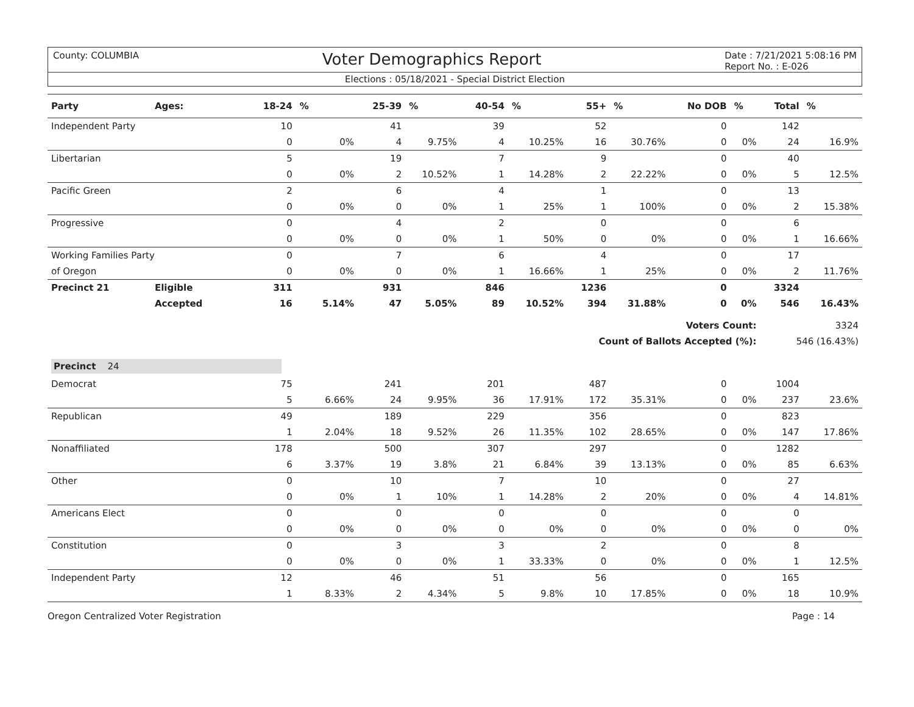County: COLUMBIA Voter Demographics Report Date : 7/21/2021 5:08:16 PM
Report No. : E-026
Elections : 05/18/2021 - Special District Election
| Party | Ages: | 18-24 | % | 25-39 | % | 40-54 | % | 55+ | % | No DOB | % | Total | % |
| --- | --- | --- | --- | --- | --- | --- | --- | --- | --- | --- | --- | --- | --- |
| Independent Party | | 10 | | 41 | | 39 | | 52 | | 0 | | 142 | |
| | | 0 | 0% | 4 | 9.75% | 4 | 10.25% | 16 | 30.76% | 0 | 0% | 24 | 16.9% |
| Libertarian | | 5 | | 19 | | 7 | | 9 | | 0 | | 40 | |
| | | 0 | 0% | 2 | 10.52% | 1 | 14.28% | 2 | 22.22% | 0 | 0% | 5 | 12.5% |
| Pacific Green | | 2 | | 6 | | 4 | | 1 | | 0 | | 13 | |
| | | 0 | 0% | 0 | 0% | 1 | 25% | 1 | 100% | 0 | 0% | 2 | 15.38% |
| Progressive | | 0 | | 4 | | 2 | | 0 | | 0 | | 6 | |
| | | 0 | 0% | 0 | 0% | 1 | 50% | 0 | 0% | 0 | 0% | 1 | 16.66% |
| Working Families Party | | 0 | | 7 | | 6 | | 4 | | 0 | | 17 | |
| of Oregon | | 0 | 0% | 0 | 0% | 1 | 16.66% | 1 | 25% | 0 | 0% | 2 | 11.76% |
| Precinct 21 | Eligible | 311 | | 931 | | 846 | | 1236 | | 0 | | 3324 | |
| | Accepted | 16 | 5.14% | 47 | 5.05% | 89 | 10.52% | 394 | 31.88% | 0 | 0% | 546 | 16.43% |
| Voters Count: | | | | | | | | | | | | 3324 | |
| Count of Ballots Accepted (%): | | | | | | | | | | | | 546 (16.43%) | |
| Precinct 24 | | | | | | | | | | | | | |
| Democrat | | 75 | | 241 | | 201 | | 487 | | 0 | | 1004 | |
| | | 5 | 6.66% | 24 | 9.95% | 36 | 17.91% | 172 | 35.31% | 0 | 0% | 237 | 23.6% |
| Republican | | 49 | | 189 | | 229 | | 356 | | 0 | | 823 | |
| | | 1 | 2.04% | 18 | 9.52% | 26 | 11.35% | 102 | 28.65% | 0 | 0% | 147 | 17.86% |
| Nonaffiliated | | 178 | | 500 | | 307 | | 297 | | 0 | | 1282 | |
| | | 6 | 3.37% | 19 | 3.8% | 21 | 6.84% | 39 | 13.13% | 0 | 0% | 85 | 6.63% |
| Other | | 0 | | 10 | | 7 | | 10 | | 0 | | 27 | |
| | | 0 | 0% | 1 | 10% | 1 | 14.28% | 2 | 20% | 0 | 0% | 4 | 14.81% |
| Americans Elect | | 0 | | 0 | | 0 | | 0 | | 0 | | 0 | |
| | | 0 | 0% | 0 | 0% | 0 | 0% | 0 | 0% | 0 | 0% | 0 | 0% |
| Constitution | | 0 | | 3 | | 3 | | 2 | | 0 | | 8 | |
| | | 0 | 0% | 0 | 0% | 1 | 33.33% | 0 | 0% | 0 | 0% | 1 | 12.5% |
| Independent Party | | 12 | | 46 | | 51 | | 56 | | 0 | | 165 | |
| | | 1 | 8.33% | 2 | 4.34% | 5 | 9.8% | 10 | 17.85% | 0 | 0% | 18 | 10.9% |
Oregon Centralized Voter Registration Page : 14